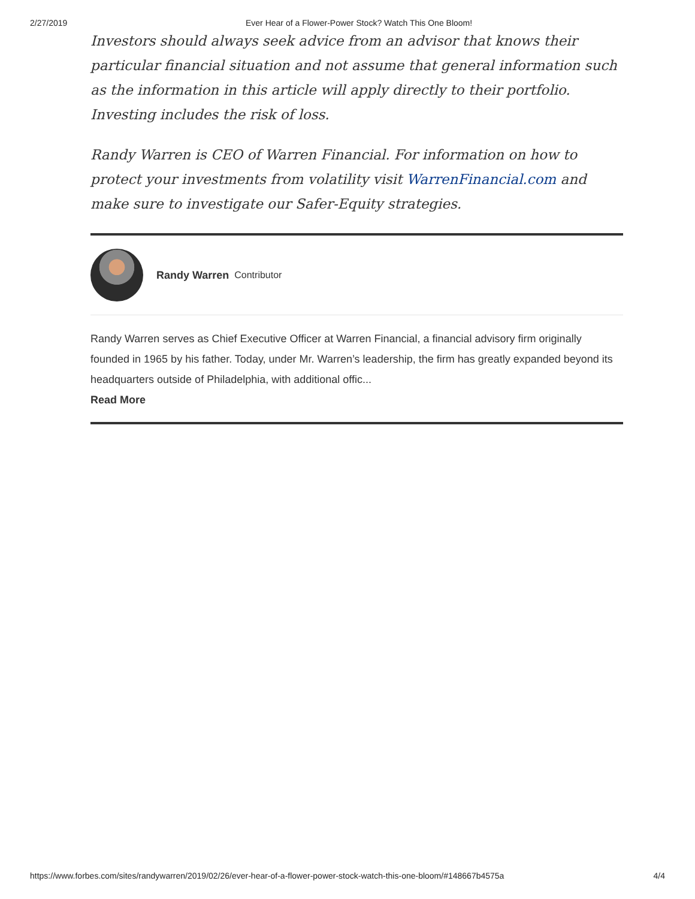2/27/2019 Ever Hear of a Flower-Power Stock? Watch This One Bloom!
Investors should always seek advice from an advisor that knows their particular financial situation and not assume that general information such as the information in this article will apply directly to their portfolio. Investing includes the risk of loss.
Randy Warren is CEO of Warren Financial. For information on how to protect your investments from volatility visit WarrenFinancial.com and make sure to investigate our Safer-Equity strategies.
Randy Warren Contributor
Randy Warren serves as Chief Executive Officer at Warren Financial, a financial advisory firm originally founded in 1965 by his father. Today, under Mr. Warren’s leadership, the firm has greatly expanded beyond its headquarters outside of Philadelphia, with additional offic...
Read More
https://www.forbes.com/sites/randywarren/2019/02/26/ever-hear-of-a-flower-power-stock-watch-this-one-bloom/#148667b4575a 4/4